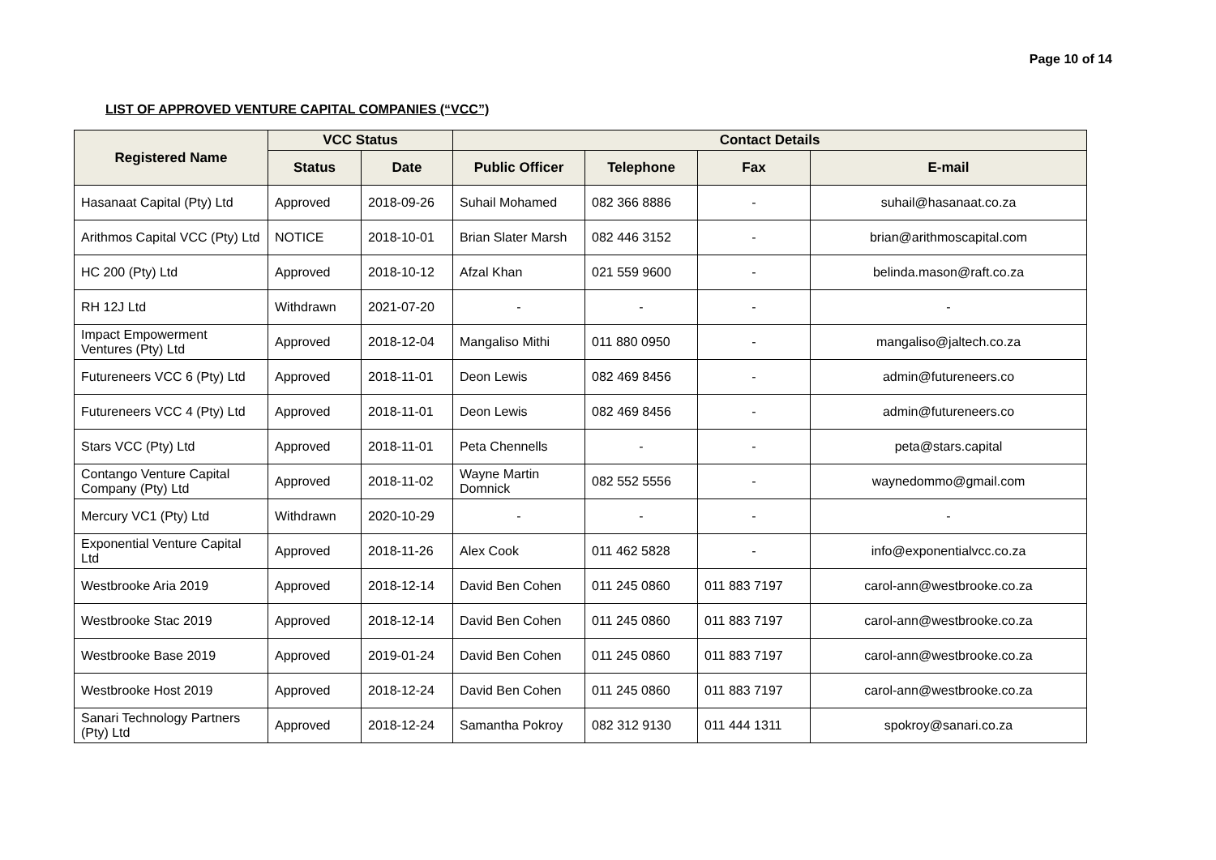Page 10 of 14
LIST OF APPROVED VENTURE CAPITAL COMPANIES (“VCC”)
| Registered Name | VCC Status | | Contact Details | | | |
| --- | --- | --- | --- | --- | --- | --- |
| | Status | Date | Public Officer | Telephone | Fax | E-mail |
| Hasanaat Capital (Pty) Ltd | Approved | 2018-09-26 | Suhail Mohamed | 082 366 8886 | - | suhail@hasanaat.co.za |
| Arithmos Capital VCC (Pty) Ltd | NOTICE | 2018-10-01 | Brian Slater Marsh | 082 446 3152 | - | brian@arithmoscapital.com |
| HC 200 (Pty) Ltd | Approved | 2018-10-12 | Afzal Khan | 021 559 9600 | - | belinda.mason@raft.co.za |
| RH 12J Ltd | Withdrawn | 2021-07-20 | - | - | - | - |
| Impact Empowerment Ventures (Pty) Ltd | Approved | 2018-12-04 | Mangaliso Mithi | 011 880 0950 | - | mangaliso@jaltech.co.za |
| Futureneers VCC 6 (Pty) Ltd | Approved | 2018-11-01 | Deon Lewis | 082 469 8456 | - | admin@futureneers.co |
| Futureneers VCC 4 (Pty) Ltd | Approved | 2018-11-01 | Deon Lewis | 082 469 8456 | - | admin@futureneers.co |
| Stars VCC (Pty) Ltd | Approved | 2018-11-01 | Peta Chennells | - | - | peta@stars.capital |
| Contango Venture Capital Company (Pty) Ltd | Approved | 2018-11-02 | Wayne Martin Domnick | 082 552 5556 | - | waynedommo@gmail.com |
| Mercury VC1 (Pty) Ltd | Withdrawn | 2020-10-29 | - | - | - | - |
| Exponential Venture Capital Ltd | Approved | 2018-11-26 | Alex Cook | 011 462 5828 | - | info@exponentialvcc.co.za |
| Westbrooke Aria 2019 | Approved | 2018-12-14 | David Ben Cohen | 011 245 0860 | 011 883 7197 | carol-ann@westbrooke.co.za |
| Westbrooke Stac 2019 | Approved | 2018-12-14 | David Ben Cohen | 011 245 0860 | 011 883 7197 | carol-ann@westbrooke.co.za |
| Westbrooke Base 2019 | Approved | 2019-01-24 | David Ben Cohen | 011 245 0860 | 011 883 7197 | carol-ann@westbrooke.co.za |
| Westbrooke Host 2019 | Approved | 2018-12-24 | David Ben Cohen | 011 245 0860 | 011 883 7197 | carol-ann@westbrooke.co.za |
| Sanari Technology Partners (Pty) Ltd | Approved | 2018-12-24 | Samantha Pokroy | 082 312 9130 | 011 444 1311 | spokroy@sanari.co.za |